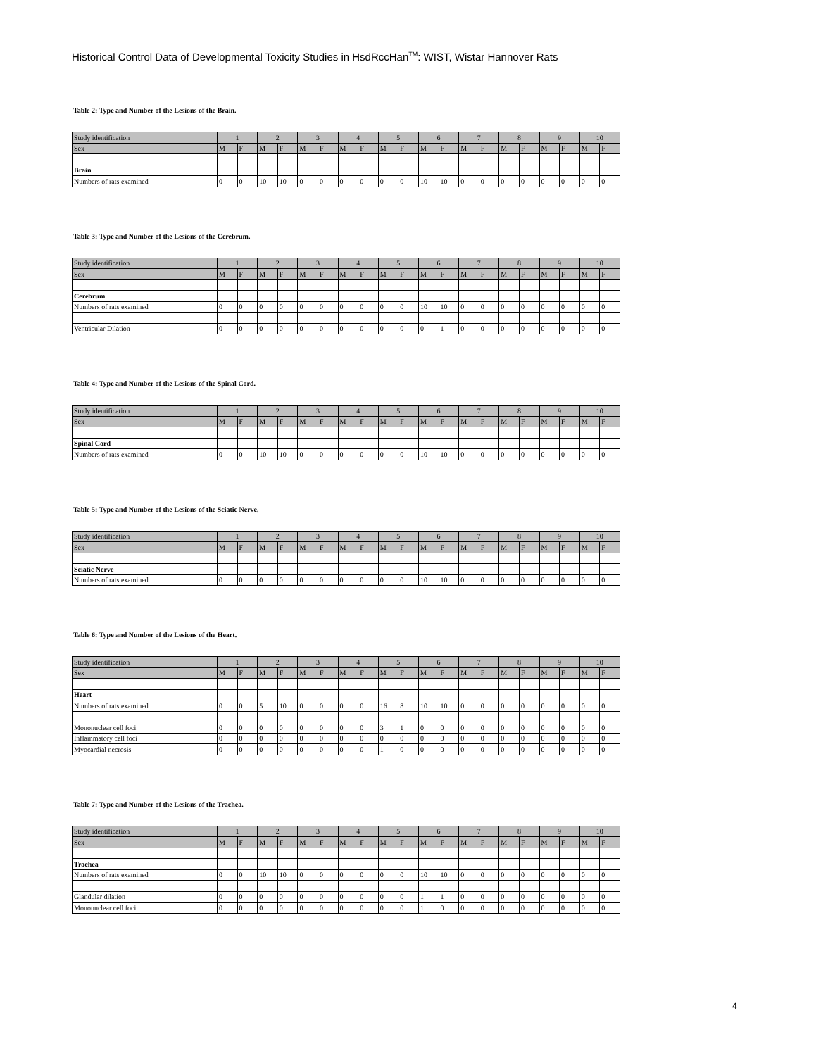Historical Control Data of Developmental Toxicity Studies in HsdRccHan<sup>TM</sup>: WIST, Wistar Hannover Rats
Table 2: Type and Number of the Lesions of the Brain.
| Study identification | 1 | | 2 | | 3 | | 4 | | 5 | | 6 | | 7 | | 8 | | 9 | | 10 | |
| --- | --- | --- | --- | --- | --- | --- | --- | --- | --- | --- | --- | --- | --- | --- | --- | --- | --- | --- | --- | --- |
| Sex | M | F | M | F | M | F | M | F | M | F | M | F | M | F | M | F | M | F | M | F |
| Brain | | | | | | | | | | | | | | | | | | | | |
| Numbers of rats examined | 0 | 0 | 10 | 10 | 0 | 0 | 0 | 0 | 0 | 0 | 10 | 10 | 0 | 0 | 0 | 0 | 0 | 0 | 0 | 0 |
Table 3: Type and Number of the Lesions of the Cerebrum.
| Study identification | 1 | | 2 | | 3 | | 4 | | 5 | | 6 | | 7 | | 8 | | 9 | | 10 | |
| --- | --- | --- | --- | --- | --- | --- | --- | --- | --- | --- | --- | --- | --- | --- | --- | --- | --- | --- | --- | --- |
| Sex | M | F | M | F | M | F | M | F | M | F | M | F | M | F | M | F | M | F | M | F |
| Cerebrum | | | | | | | | | | | | | | | | | | | | |
| Numbers of rats examined | 0 | 0 | 0 | 0 | 0 | 0 | 0 | 0 | 0 | 0 | 10 | 10 | 0 | 0 | 0 | 0 | 0 | 0 | 0 | 0 |
| Ventricular Dilation | 0 | 0 | 0 | 0 | 0 | 0 | 0 | 0 | 0 | 0 | 0 | 1 | 0 | 0 | 0 | 0 | 0 | 0 | 0 | 0 |
Table 4: Type and Number of the Lesions of the Spinal Cord.
| Study identification | 1 | | 2 | | 3 | | 4 | | 5 | | 6 | | 7 | | 8 | | 9 | | 10 | |
| --- | --- | --- | --- | --- | --- | --- | --- | --- | --- | --- | --- | --- | --- | --- | --- | --- | --- | --- | --- | --- |
| Sex | M | F | M | F | M | F | M | F | M | F | M | F | M | F | M | F | M | F | M | F |
| Spinal Cord | | | | | | | | | | | | | | | | | | | | |
| Numbers of rats examined | 0 | 0 | 10 | 10 | 0 | 0 | 0 | 0 | 0 | 0 | 10 | 10 | 0 | 0 | 0 | 0 | 0 | 0 | 0 | 0 |
Table 5: Type and Number of the Lesions of the Sciatic Nerve.
| Study identification | 1 | | 2 | | 3 | | 4 | | 5 | | 6 | | 7 | | 8 | | 9 | | 10 | |
| --- | --- | --- | --- | --- | --- | --- | --- | --- | --- | --- | --- | --- | --- | --- | --- | --- | --- | --- | --- | --- |
| Sex | M | F | M | F | M | F | M | F | M | F | M | F | M | F | M | F | M | F | M | F |
| Sciatic Nerve | | | | | | | | | | | | | | | | | | | | |
| Numbers of rats examined | 0 | 0 | 0 | 0 | 0 | 0 | 0 | 0 | 0 | 0 | 10 | 10 | 0 | 0 | 0 | 0 | 0 | 0 | 0 | 0 |
Table 6: Type and Number of the Lesions of the Heart.
| Study identification | 1 | | 2 | | 3 | | 4 | | 5 | | 6 | | 7 | | 8 | | 9 | | 10 | |
| --- | --- | --- | --- | --- | --- | --- | --- | --- | --- | --- | --- | --- | --- | --- | --- | --- | --- | --- | --- | --- |
| Sex | M | F | M | F | M | F | M | F | M | F | M | F | M | F | M | F | M | F | M | F |
| Heart | | | | | | | | | | | | | | | | | | | | |
| Numbers of rats examined | 0 | 0 | 5 | 10 | 0 | 0 | 0 | 0 | 16 | 8 | 10 | 10 | 0 | 0 | 0 | 0 | 0 | 0 | 0 | 0 |
| Mononuclear cell foci | 0 | 0 | 0 | 0 | 0 | 0 | 0 | 0 | 3 | 1 | 0 | 0 | 0 | 0 | 0 | 0 | 0 | 0 | 0 | 0 |
| Inflammatory cell foci | 0 | 0 | 0 | 0 | 0 | 0 | 0 | 0 | 0 | 0 | 0 | 0 | 0 | 0 | 0 | 0 | 0 | 0 | 0 | 0 |
| Myocardial necrosis | 0 | 0 | 0 | 0 | 0 | 0 | 0 | 0 | 1 | 0 | 0 | 0 | 0 | 0 | 0 | 0 | 0 | 0 | 0 | 0 |
Table 7: Type and Number of the Lesions of the Trachea.
| Study identification | 1 | | 2 | | 3 | | 4 | | 5 | | 6 | | 7 | | 8 | | 9 | | 10 | |
| --- | --- | --- | --- | --- | --- | --- | --- | --- | --- | --- | --- | --- | --- | --- | --- | --- | --- | --- | --- | --- |
| Sex | M | F | M | F | M | F | M | F | M | F | M | F | M | F | M | F | M | F | M | F |
| Trachea | | | | | | | | | | | | | | | | | | | | |
| Numbers of rats examined | 0 | 0 | 10 | 10 | 0 | 0 | 0 | 0 | 0 | 0 | 10 | 10 | 0 | 0 | 0 | 0 | 0 | 0 | 0 | 0 |
| Glandular dilation | 0 | 0 | 0 | 0 | 0 | 0 | 0 | 0 | 0 | 0 | 1 | 1 | 0 | 0 | 0 | 0 | 0 | 0 | 0 | 0 |
| Mononuclear cell foci | 0 | 0 | 0 | 0 | 0 | 0 | 0 | 0 | 0 | 0 | 1 | 0 | 0 | 0 | 0 | 0 | 0 | 0 | 0 | 0 |
4